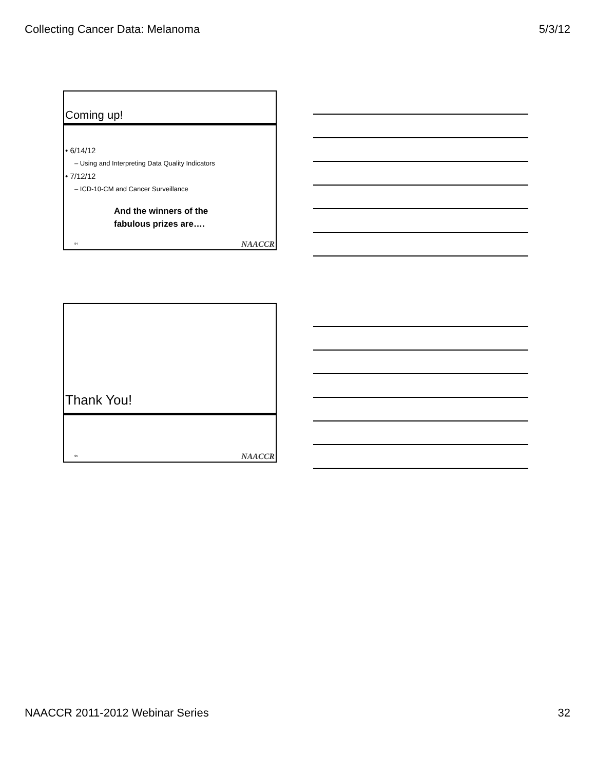Collecting Cancer Data: Melanoma 5/3/12
Coming up!
• 6/14/12
– Using and Interpreting Data Quality Indicators
• 7/12/12
– ICD-10-CM and Cancer Surveillance
And the winners of the
fabulous prizes are….
94 NAACCR
Thank You!
95 NAACCR
NAACCR 2011-2012 Webinar Series 32